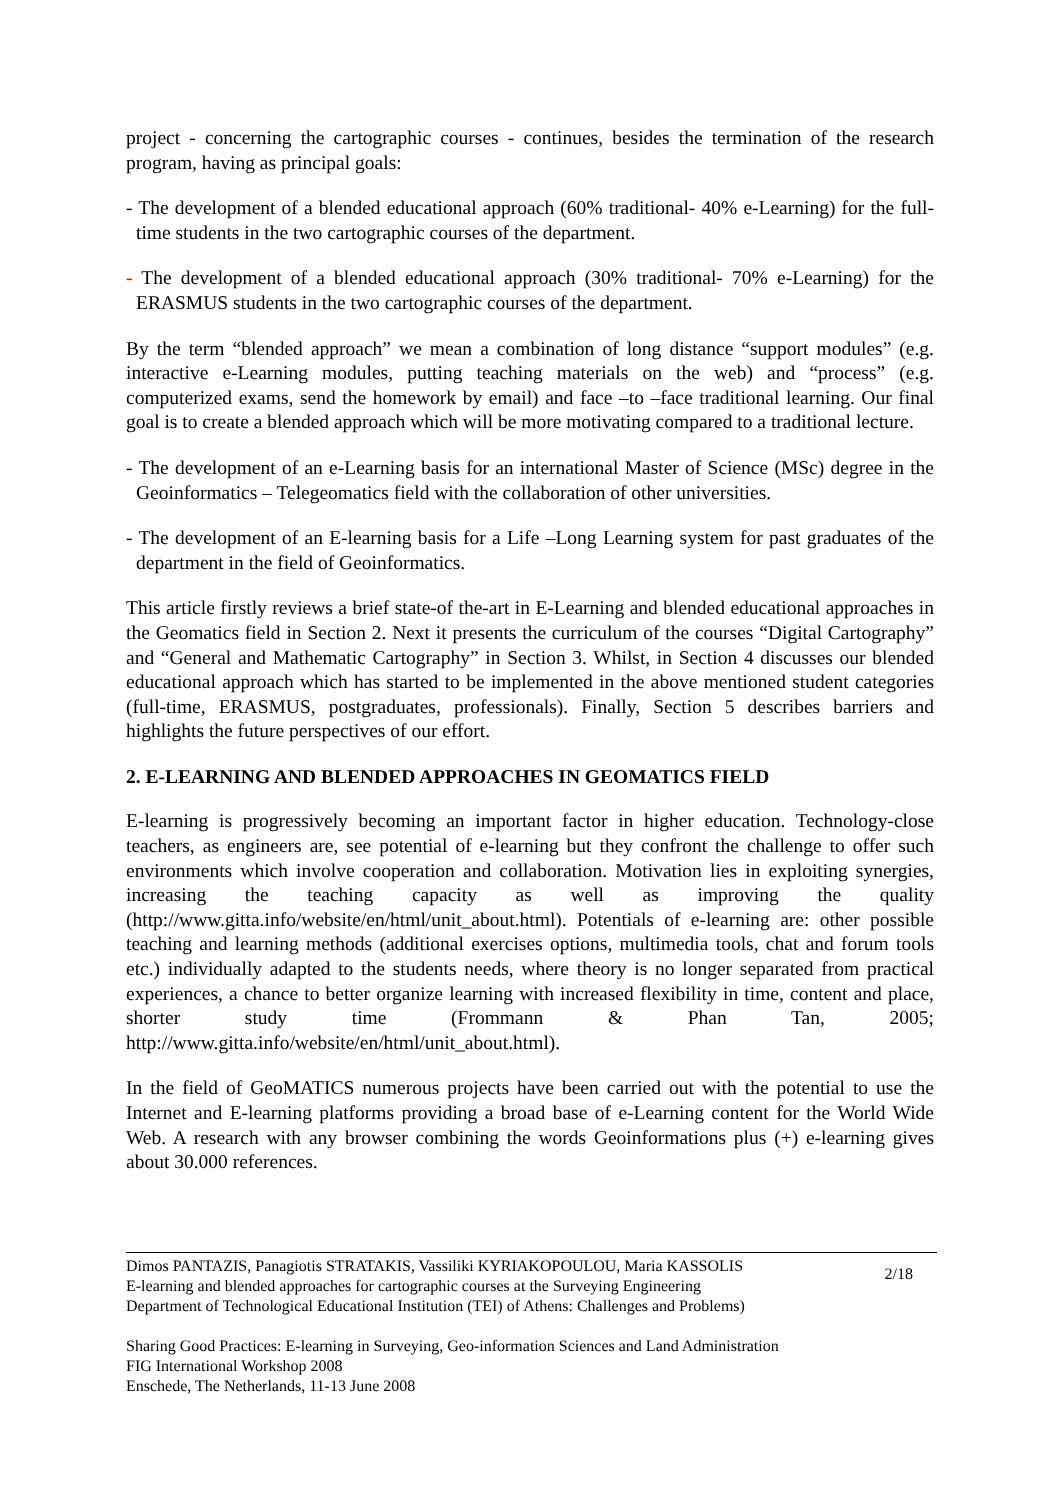project - concerning the cartographic courses - continues, besides the termination of the research program, having as principal goals:
- The development of a blended educational approach (60% traditional- 40% e-Learning) for the full-time students in the two cartographic courses of the department.
- The development of a blended educational approach (30% traditional- 70% e-Learning) for the ERASMUS students in the two cartographic courses of the department.
By the term “blended approach” we mean a combination of long distance “support modules” (e.g. interactive e-Learning modules, putting teaching materials on the web) and “process” (e.g. computerized exams, send the homework by email) and face –to –face traditional learning. Our final goal is to create a blended approach which will be more motivating compared to a traditional lecture.
- The development of an e-Learning basis for an international Master of Science (MSc) degree in the Geoinformatics – Telegeomatics field with the collaboration of other universities.
- The development of an E-learning basis for a Life –Long Learning system for past graduates of the department in the field of Geoinformatics.
This article firstly reviews a brief state-of the-art in E-Learning and blended educational approaches in the Geomatics field in Section 2. Next it presents the curriculum of the courses “Digital Cartography” and “General and Mathematic Cartography” in Section 3. Whilst, in Section 4 discusses our blended educational approach which has started to be implemented in the above mentioned student categories (full-time, ERASMUS, postgraduates, professionals). Finally, Section 5 describes barriers and highlights the future perspectives of our effort.
2. E-LEARNING AND BLENDED APPROACHES IN GEOMATICS FIELD
E-learning is progressively becoming an important factor in higher education. Technology-close teachers, as engineers are, see potential of e-learning but they confront the challenge to offer such environments which involve cooperation and collaboration. Motivation lies in exploiting synergies, increasing the teaching capacity as well as improving the quality (http://www.gitta.info/website/en/html/unit_about.html). Potentials of e-learning are: other possible teaching and learning methods (additional exercises options, multimedia tools, chat and forum tools etc.) individually adapted to the students needs, where theory is no longer separated from practical experiences, a chance to better organize learning with increased flexibility in time, content and place, shorter study time (Frommann & Phan Tan, 2005; http://www.gitta.info/website/en/html/unit_about.html).
In the field of GeoMATICS numerous projects have been carried out with the potential to use the Internet and E-learning platforms providing a broad base of e-Learning content for the World Wide Web. A research with any browser combining the words Geoinformations plus (+) e-learning gives about 30.000 references.
Dimos PANTAZIS, Panagiotis STRATAKIS, Vassiliki KYRIAKOPOULOU, Maria KASSOLIS
E-learning and blended approaches for cartographic courses at the Surveying Engineering
Department of Technological Educational Institution (TEI) of Athens: Challenges and Problems)
2/18
Sharing Good Practices: E-learning in Surveying, Geo-information Sciences and Land Administration
FIG International Workshop 2008
Enschede, The Netherlands, 11-13 June 2008